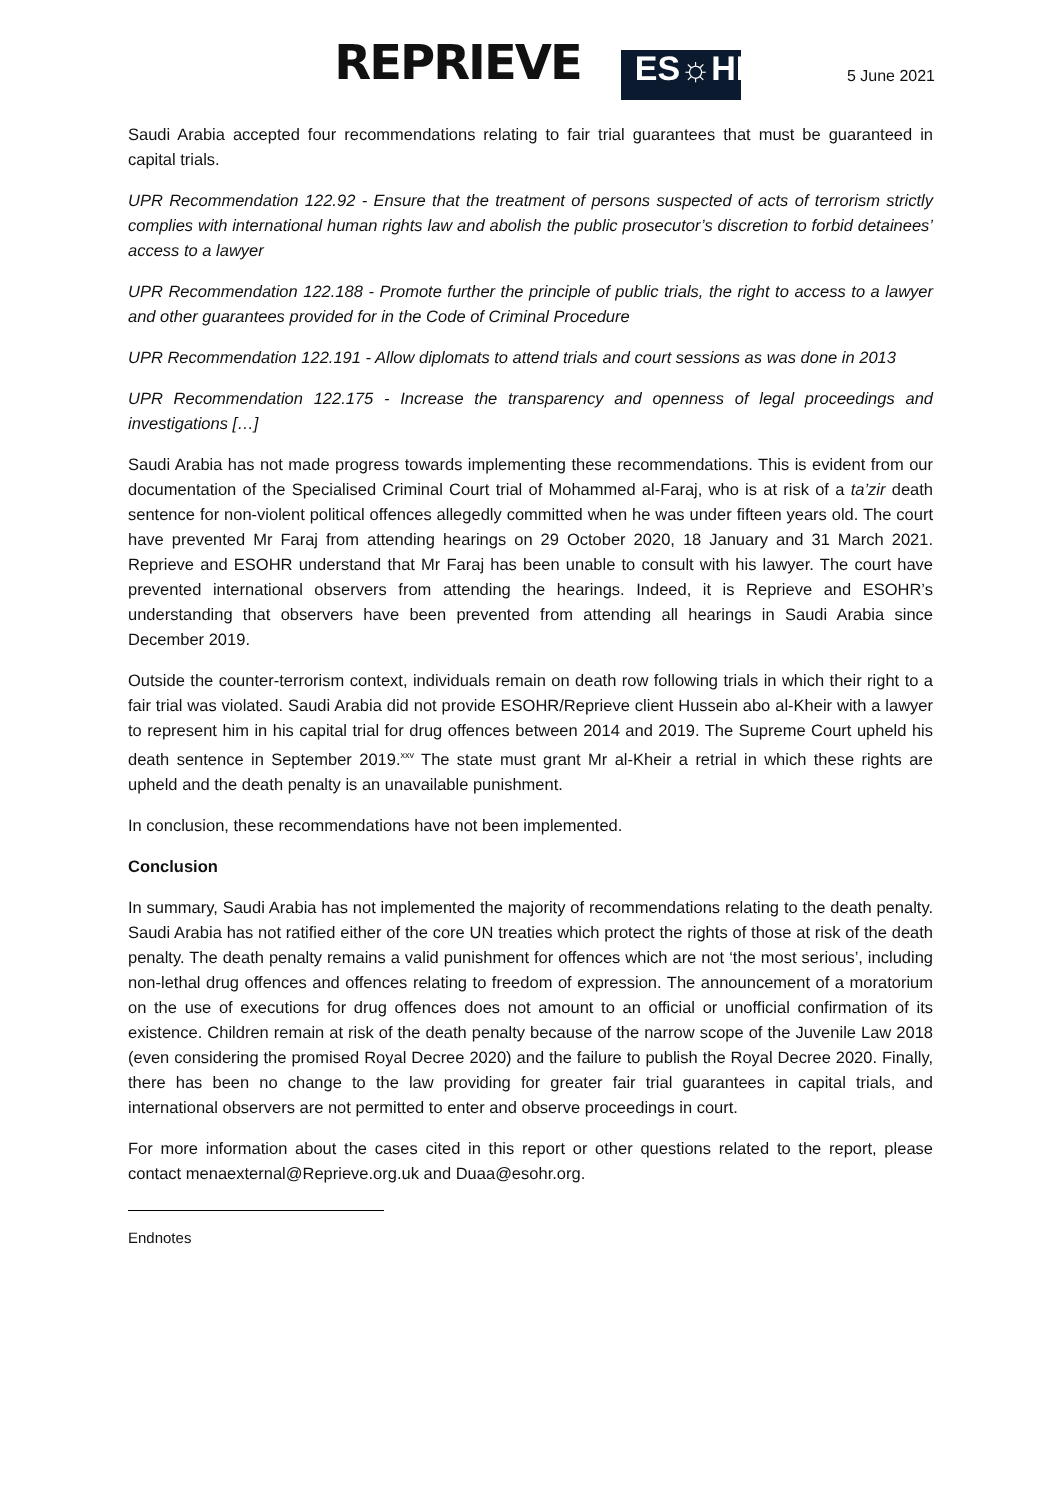REPRIEVE ES☼HR
5 June 2021
Saudi Arabia accepted four recommendations relating to fair trial guarantees that must be guaranteed in capital trials.
UPR Recommendation 122.92 - Ensure that the treatment of persons suspected of acts of terrorism strictly complies with international human rights law and abolish the public prosecutor’s discretion to forbid detainees’ access to a lawyer
UPR Recommendation 122.188 - Promote further the principle of public trials, the right to access to a lawyer and other guarantees provided for in the Code of Criminal Procedure
UPR Recommendation 122.191 - Allow diplomats to attend trials and court sessions as was done in 2013
UPR Recommendation 122.175 - Increase the transparency and openness of legal proceedings and investigations […]
Saudi Arabia has not made progress towards implementing these recommendations. This is evident from our documentation of the Specialised Criminal Court trial of Mohammed al-Faraj, who is at risk of a ta’zir death sentence for non-violent political offences allegedly committed when he was under fifteen years old. The court have prevented Mr Faraj from attending hearings on 29 October 2020, 18 January and 31 March 2021. Reprieve and ESOHR understand that Mr Faraj has been unable to consult with his lawyer. The court have prevented international observers from attending the hearings. Indeed, it is Reprieve and ESOHR’s understanding that observers have been prevented from attending all hearings in Saudi Arabia since December 2019.
Outside the counter-terrorism context, individuals remain on death row following trials in which their right to a fair trial was violated. Saudi Arabia did not provide ESOHR/Reprieve client Hussein abo al-Kheir with a lawyer to represent him in his capital trial for drug offences between 2014 and 2019. The Supreme Court upheld his death sentence in September 2019.<sup>xxv</sup> The state must grant Mr al-Kheir a retrial in which these rights are upheld and the death penalty is an unavailable punishment.
In conclusion, these recommendations have not been implemented.
Conclusion
In summary, Saudi Arabia has not implemented the majority of recommendations relating to the death penalty. Saudi Arabia has not ratified either of the core UN treaties which protect the rights of those at risk of the death penalty. The death penalty remains a valid punishment for offences which are not ‘the most serious’, including non-lethal drug offences and offences relating to freedom of expression. The announcement of a moratorium on the use of executions for drug offences does not amount to an official or unofficial confirmation of its existence. Children remain at risk of the death penalty because of the narrow scope of the Juvenile Law 2018 (even considering the promised Royal Decree 2020) and the failure to publish the Royal Decree 2020. Finally, there has been no change to the law providing for greater fair trial guarantees in capital trials, and international observers are not permitted to enter and observe proceedings in court.
For more information about the cases cited in this report or other questions related to the report, please contact menaexternal@Reprieve.org.uk and Duaa@esohr.org.
Endnotes